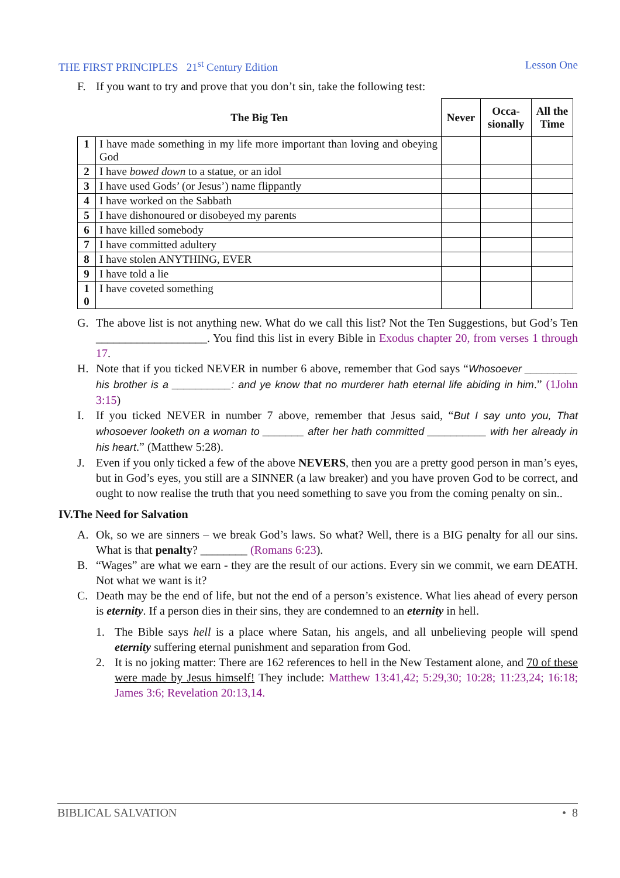THE FIRST PRINCIPLES 21<sup>st</sup> Century Edition Lesson One
F. If you want to try and prove that you don’t sin, take the following test:
| The Big Ten | | Never | Occa-sionally | All the Time |
| --- | --- | --- | --- | --- |
| 1 | I have made something in my life more important than loving and obeying God | | | |
| 2 | I have bowed down to a statue, or an idol | | | |
| 3 | I have used Gods’ (or Jesus’) name flippantly | | | |
| 4 | I have worked on the Sabbath | | | |
| 5 | I have dishonoured or disobeyed my parents | | | |
| 6 | I have killed somebody | | | |
| 7 | I have committed adultery | | | |
| 8 | I have stolen ANYTHING, EVER | | | |
| 9 | I have told a lie | | | |
| 1 0 | I have coveted something | | | |
G. The above list is not anything new. What do we call this list? Not the Ten Suggestions, but God’s Ten ___________________. You find this list in every Bible in Exodus chapter 20, from verses 1 through 17.
H. Note that if you ticked NEVER in number 6 above, remember that God says “Whosoever _________ his brother is a __________: and ye know that no murderer hath eternal life abiding in him.” (1John 3:15)
I. If you ticked NEVER in number 7 above, remember that Jesus said, “But I say unto you, That whosoever looketh on a woman to _______ after her hath committed __________ with her already in his heart.” (Matthew 5:28).
J. Even if you only ticked a few of the above NEVERS, then you are a pretty good person in man’s eyes, but in God’s eyes, you still are a SINNER (a law breaker) and you have proven God to be correct, and ought to now realise the truth that you need something to save you from the coming penalty on sin..
IV.The Need for Salvation
A. Ok, so we are sinners – we break God’s laws. So what? Well, there is a BIG penalty for all our sins. What is that penalty? ________ (Romans 6:23).
B. “Wages” are what we earn - they are the result of our actions. Every sin we commit, we earn DEATH. Not what we want is it?
C. Death may be the end of life, but not the end of a person’s existence. What lies ahead of every person is eternity. If a person dies in their sins, they are condemned to an eternity in hell.
1. The Bible says hell is a place where Satan, his angels, and all unbelieving people will spend eternity suffering eternal punishment and separation from God.
2. It is no joking matter: There are 162 references to hell in the New Testament alone, and 70 of these were made by Jesus himself! They include: Matthew 13:41,42; 5:29,30; 10:28; 11:23,24; 16:18; James 3:6; Revelation 20:13,14.
BIBLICAL SALVATION • 8